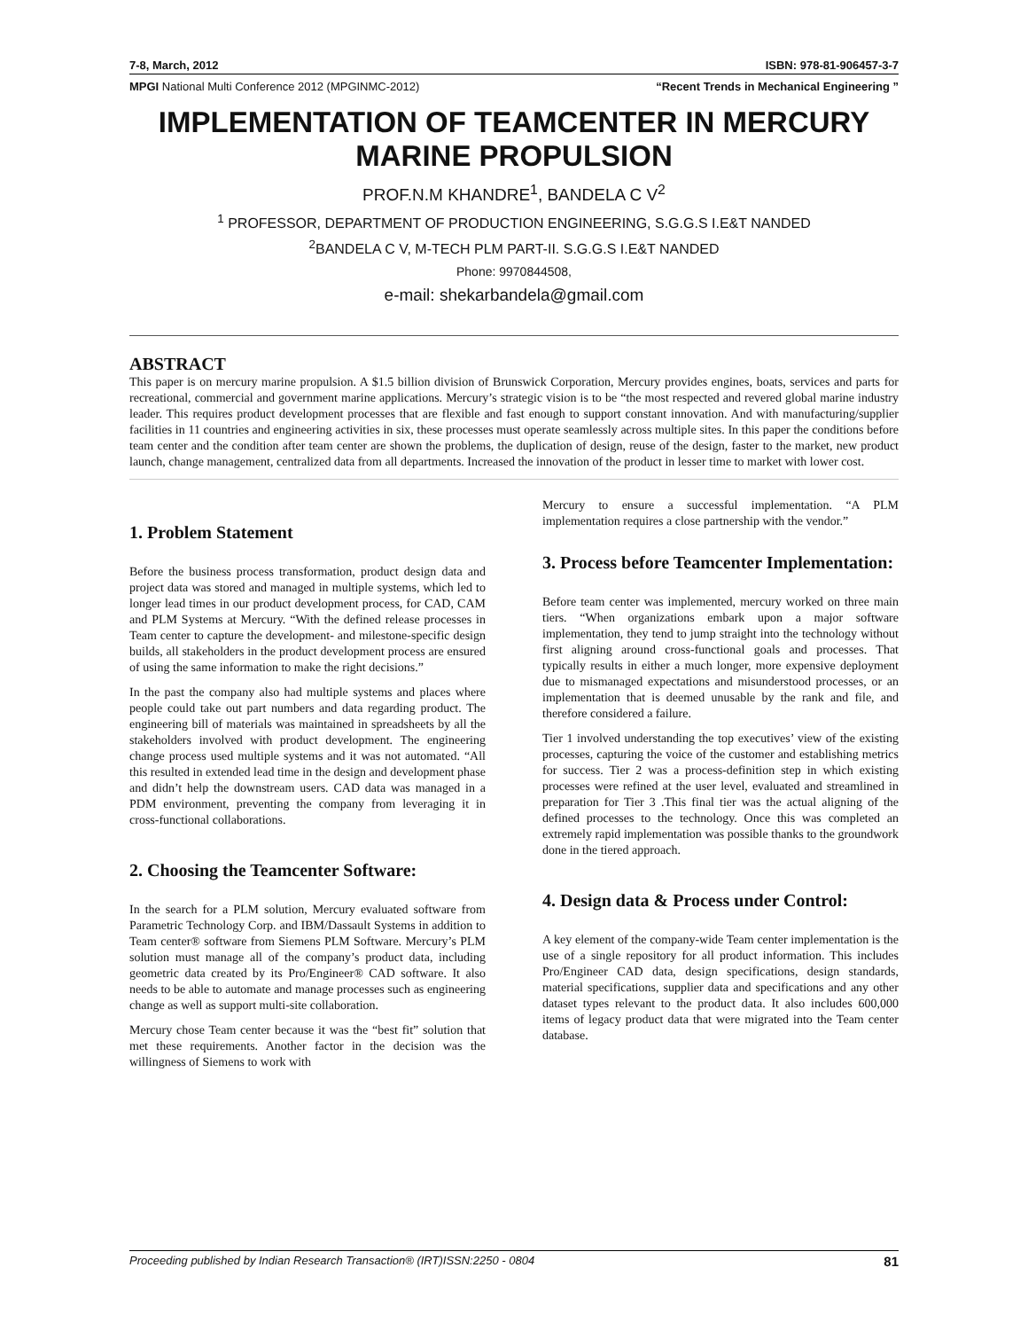7-8, March, 2012 ISBN: 978-81-906457-3-7
MPGI National Multi Conference 2012 (MPGINMC-2012) “Recent Trends in Mechanical Engineering ”
IMPLEMENTATION OF TEAMCENTER IN MERCURY MARINE PROPULSION
PROF.N.M KHANDRE<sup>1</sup>, BANDELA C V<sup>2</sup>
<sup>1</sup> PROFESSOR, DEPARTMENT OF PRODUCTION ENGINEERING, S.G.G.S I.E&T NANDED
<sup>2</sup> BANDELA C V, M-TECH PLM PART-II. S.G.G.S I.E&T NANDED
Phone: 9970844508,
e-mail: shekarbandela@gmail.com
ABSTRACT
This paper is on mercury marine propulsion. A $1.5 billion division of Brunswick Corporation, Mercury provides engines, boats, services and parts for recreational, commercial and government marine applications. Mercury’s strategic vision is to be “the most respected and revered global marine industry leader. This requires product development processes that are flexible and fast enough to support constant innovation. And with manufacturing/supplier facilities in 11 countries and engineering activities in six, these processes must operate seamlessly across multiple sites. In this paper the conditions before team center and the condition after team center are shown the problems, the duplication of design, reuse of the design, faster to the market, new product launch, change management, centralized data from all departments. Increased the innovation of the product in lesser time to market with lower cost.
1. Problem Statement
Before the business process transformation, product design data and project data was stored and managed in multiple systems, which led to longer lead times in our product development process, for CAD, CAM and PLM Systems at Mercury. “With the defined release processes in Team center to capture the development- and milestone-specific design builds, all stakeholders in the product development process are ensured of using the same information to make the right decisions.”
In the past the company also had multiple systems and places where people could take out part numbers and data regarding product. The engineering bill of materials was maintained in spreadsheets by all the stakeholders involved with product development. The engineering change process used multiple systems and it was not automated. “All this resulted in extended lead time in the design and development phase and didn’t help the downstream users. CAD data was managed in a PDM environment, preventing the company from leveraging it in cross-functional collaborations.
2. Choosing the Teamcenter Software:
In the search for a PLM solution, Mercury evaluated software from Parametric Technology Corp. and IBM/Dassault Systems in addition to Team center® software from Siemens PLM Software. Mercury’s PLM solution must manage all of the company’s product data, including geometric data created by its Pro/Engineer® CAD software. It also needs to be able to automate and manage processes such as engineering change as well as support multi-site collaboration.
Mercury chose Team center because it was the “best fit” solution that met these requirements. Another factor in the decision was the willingness of Siemens to work with
Mercury to ensure a successful implementation. “A PLM implementation requires a close partnership with the vendor.”
3. Process before Teamcenter Implementation:
Before team center was implemented, mercury worked on three main tiers. “When organizations embark upon a major software implementation, they tend to jump straight into the technology without first aligning around cross-functional goals and processes. That typically results in either a much longer, more expensive deployment due to mismanaged expectations and misunderstood processes, or an implementation that is deemed unusable by the rank and file, and therefore considered a failure.
Tier 1 involved understanding the top executives’ view of the existing processes, capturing the voice of the customer and establishing metrics for success. Tier 2 was a process-definition step in which existing processes were refined at the user level, evaluated and streamlined in preparation for Tier 3 .This final tier was the actual aligning of the defined processes to the technology. Once this was completed an extremely rapid implementation was possible thanks to the groundwork done in the tiered approach.
4. Design data & Process under Control:
A key element of the company-wide Team center implementation is the use of a single repository for all product information. This includes Pro/Engineer CAD data, design specifications, design standards, material specifications, supplier data and specifications and any other dataset types relevant to the product data. It also includes 600,000 items of legacy product data that were migrated into the Team center database.
Proceeding published by Indian Research Transaction® (IRT)ISSN:2250 - 0804 81